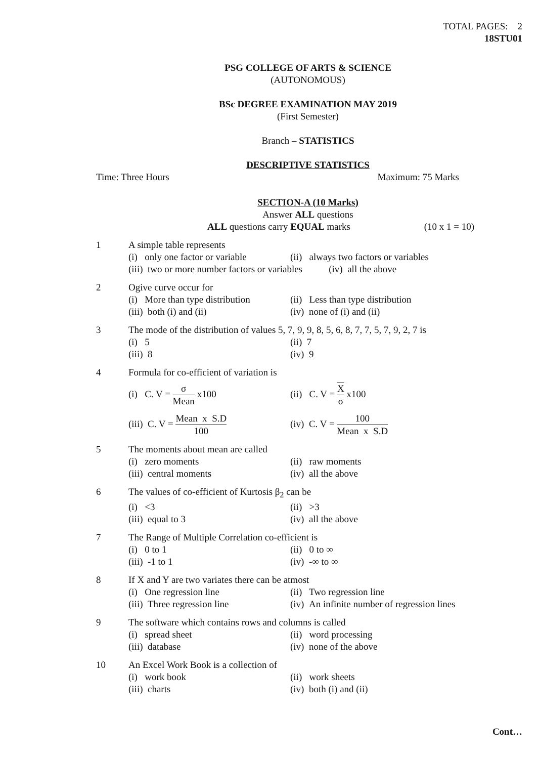TOTAL PAGES: 2
18STU01
PSG COLLEGE OF ARTS & SCIENCE
(AUTONOMOUS)
BSc DEGREE EXAMINATION MAY 2019
(First Semester)
Branch – STATISTICS
DESCRIPTIVE STATISTICS
Time: Three Hours Maximum: 75 Marks
SECTION-A (10 Marks)
Answer ALL questions
ALL questions carry EQUAL marks (10 x 1 = 10)
1 A simple table represents
(i) only one factor or variable (ii) always two factors or variables (iii) two or more number factors or variables (iv) all the above
2 Ogive curve occur for
(i) More than type distribution (ii) Less than type distribution (iii) both (i) and (ii) (iv) none of (i) and (ii)
3 The mode of the distribution of values 5, 7, 9, 9, 8, 5, 6, 8, 7, 7, 5, 7, 9, 2, 7 is
(i) 5 (ii) 7 (iii) 8 (iv) 9
4 Formula for co-efficient of variation is
(i) C. V = σ Mean x100 (ii) C. V = X σ x100 (iii) C. V = Mean x S.D 100 (iv) C. V = 100 Mean x S.D
5 The moments about mean are called
(i) zero moments (ii) raw moments (iii) central moments (iv) all the above
6 The values of co-efficient of Kurtosis β<sub>2</sub> can be
(i) <3 (ii) >3 (iii) equal to 3 (iv) all the above
7 The Range of Multiple Correlation co-efficient is
(i) 0 to 1 (ii) 0 to ∞ (iii) -1 to 1 (iv) -∞ to ∞
8 If X and Y are two variates there can be atmost
(i) One regression line (ii) Two regression line (iii) Three regression line (iv) An infinite number of regression lines
9 The software which contains rows and columns is called
(i) spread sheet (ii) word processing (iii) database (iv) none of the above
10 An Excel Work Book is a collection of
(i) work book (ii) work sheets (iii) charts (iv) both (i) and (ii)
Cont…